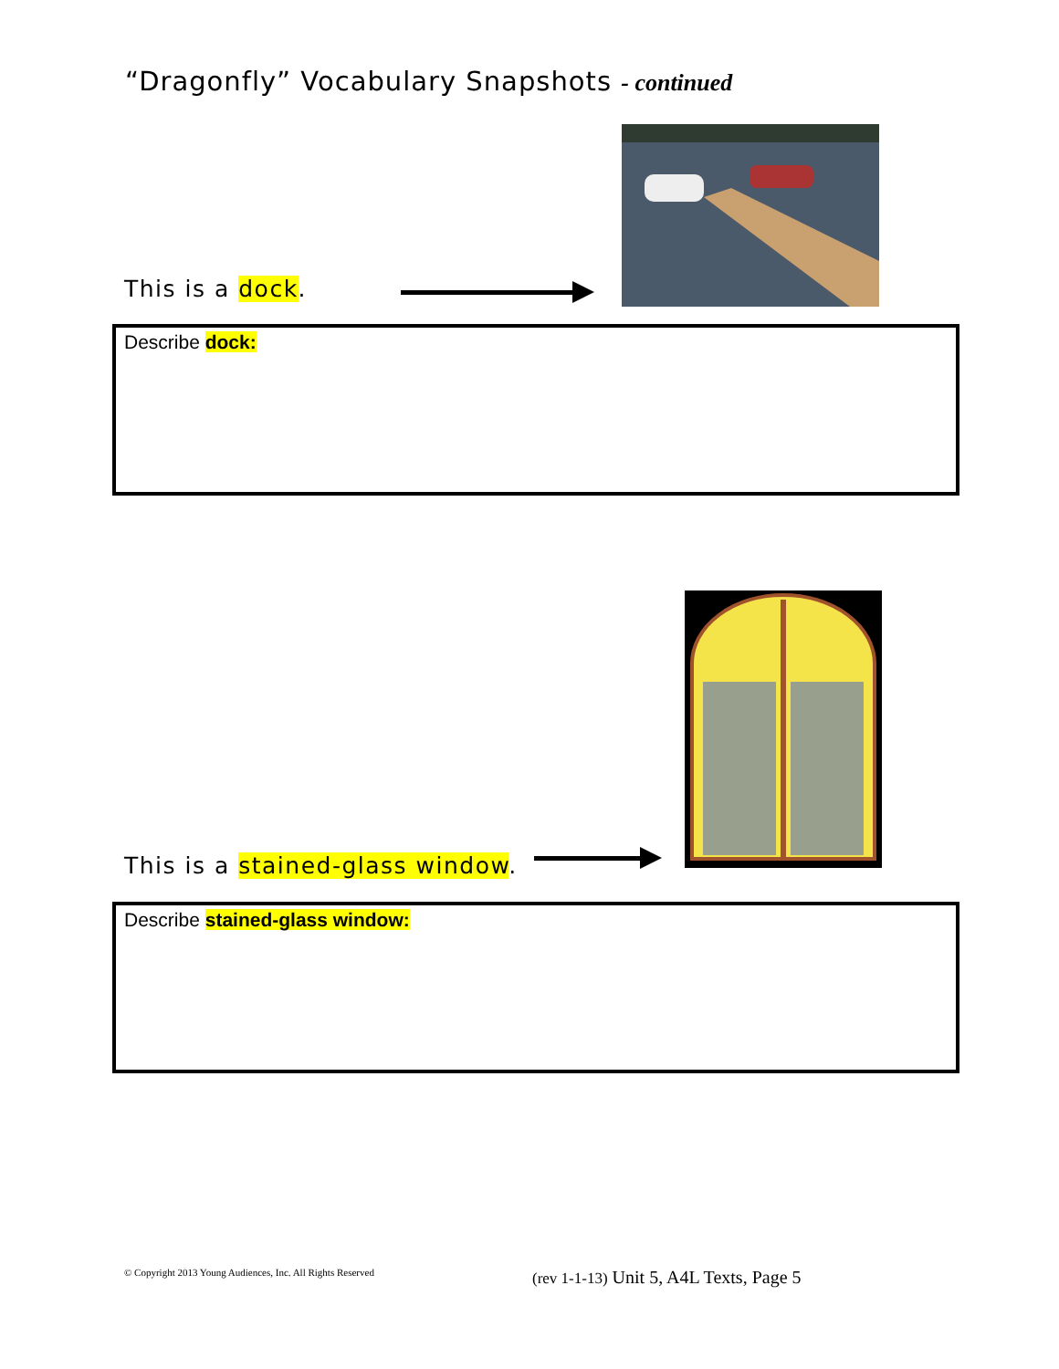“Dragonfly” Vocabulary Snapshots - continued
This is a dock.
Describe dock:
This is a stained-glass window.
Describe stained-glass window:
© Copyright 2013 Young Audiences, Inc. All Rights Reserved
(rev 1-1-13) Unit 5, A4L Texts, Page 5